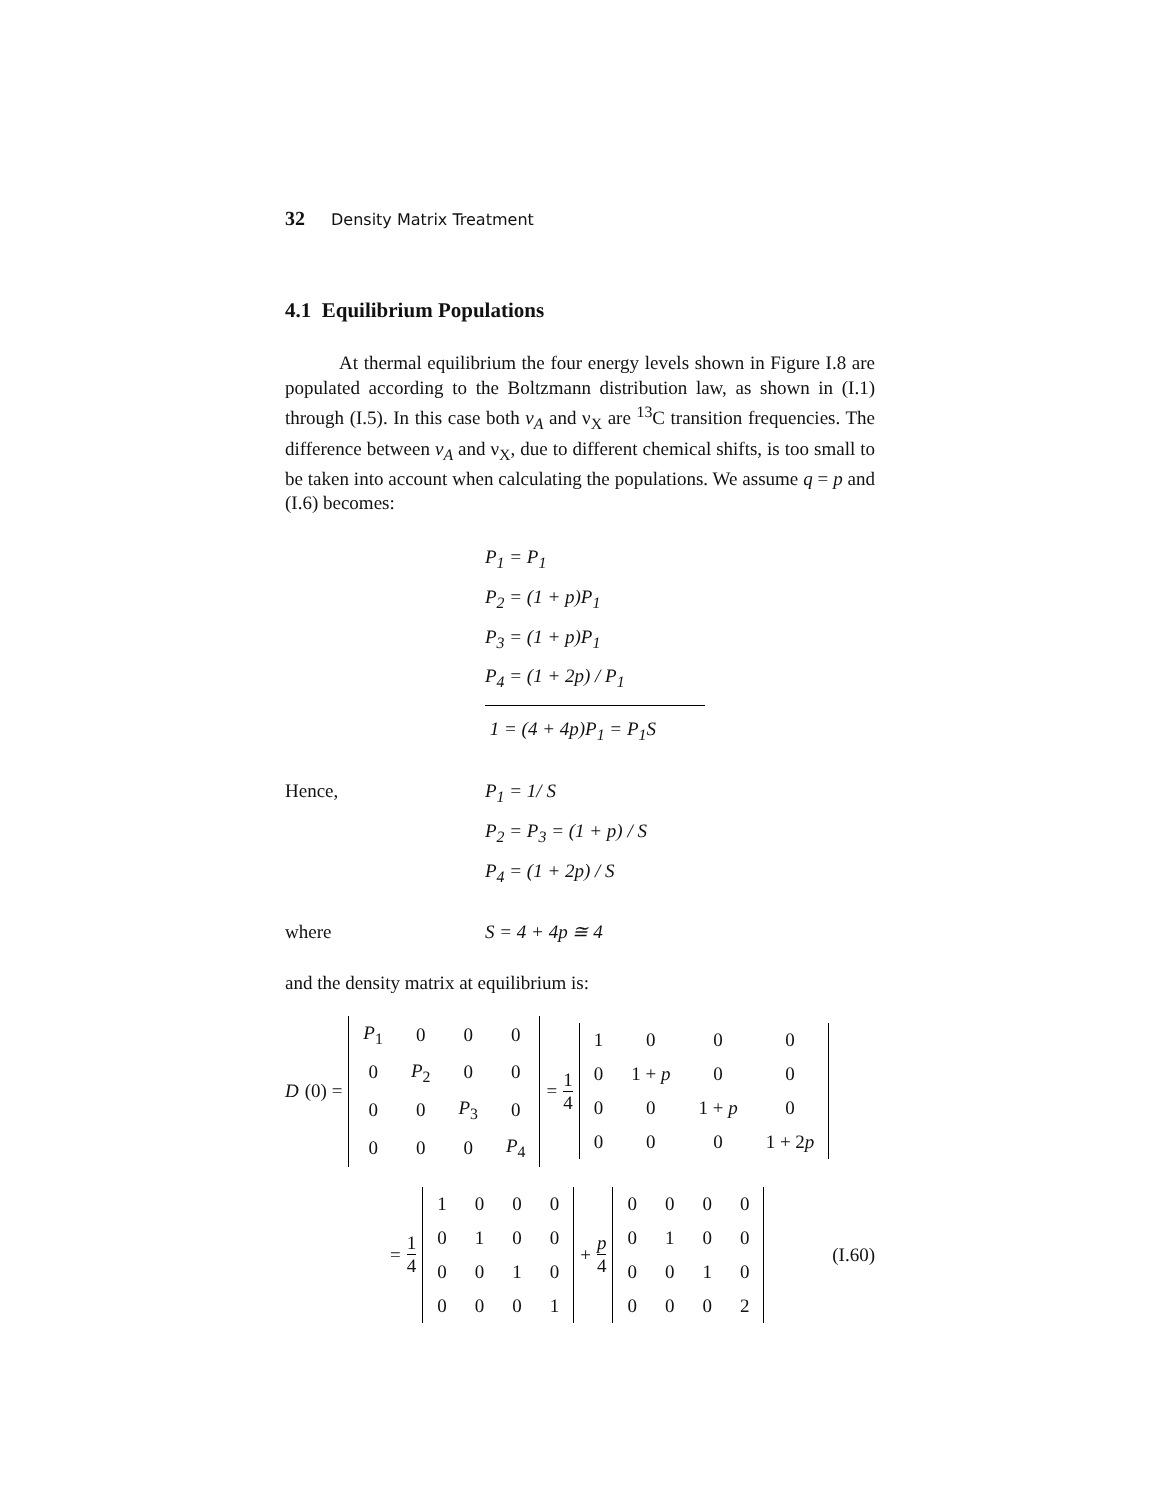32 Density Matrix Treatment
4.1 Equilibrium Populations
At thermal equilibrium the four energy levels shown in Figure I.8 are populated according to the Boltzmann distribution law, as shown in (I.1) through (I.5). In this case both ν<sub>A</sub> and ν<sub>X</sub> are <sup>13</sup>C transition frequencies. The difference between ν<sub>A</sub> and ν<sub>X</sub>, due to different chemical shifts, is too small to be taken into account when calculating the populations. We assume q = p and (I.6) becomes:
P<sub>1</sub> = P<sub>1</sub>
P<sub>2</sub> = (1 + p)P<sub>1</sub>
P<sub>3</sub> = (1 + p)P<sub>1</sub>
P<sub>4</sub> = (1 + 2p) / P<sub>1</sub>
1 = (4 + 4p)P<sub>1</sub> = P<sub>1</sub>S
Hence, P<sub>1</sub> = 1/ S
P<sub>2</sub> = P<sub>3</sub> = (1 + p) / S
P<sub>4</sub> = (1 + 2p) / S
where S = 4 + 4p ≅ 4
and the density matrix at equilibrium is:
D (0) =
| P<sub>1</sub> | 0 | 0 | 0 |
| 0 | P<sub>2</sub> | 0 | 0 |
| 0 | 0 | P<sub>3</sub> | 0 |
| 0 | 0 | 0 | P<sub>4</sub> |
= 1 4
| 1 | 0 | 0 | 0 |
| 0 | 1 + p | 0 | 0 |
| 0 | 0 | 1 + p | 0 |
| 0 | 0 | 0 | 1 + 2 p |
= 1 4
| 1 | 0 | 0 | 0 |
| 0 | 1 | 0 | 0 |
| 0 | 0 | 1 | 0 |
| 0 | 0 | 0 | 1 |
+ p 4
| 0 | 0 | 0 | 0 |
| 0 | 1 | 0 | 0 |
| 0 | 0 | 1 | 0 |
| 0 | 0 | 0 | 2 |
(I.60)